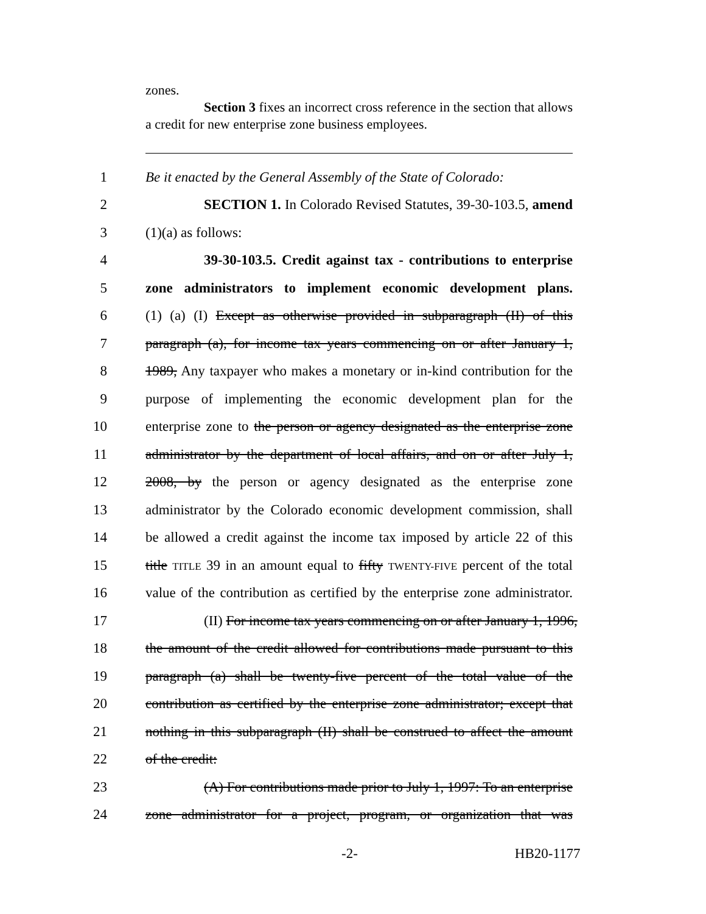zones.
Section 3 fixes an incorrect cross reference in the section that allows a credit for new enterprise zone business employees.
1 Be it enacted by the General Assembly of the State of Colorado:
2 SECTION 1. In Colorado Revised Statutes, 39-30-103.5, amend
3 (1)(a) as follows:
4 39-30-103.5. Credit against tax - contributions to enterprise
5 zone administrators to implement economic development plans.
6 (1) (a) (I) Except as otherwise provided in subparagraph (II) of this
7 paragraph (a), for income tax years commencing on or after January 1,
8 1989, Any taxpayer who makes a monetary or in-kind contribution for the
9 purpose of implementing the economic development plan for the
10 enterprise zone to the person or agency designated as the enterprise zone
11 administrator by the department of local affairs, and on or after July 1,
12 2008, by the person or agency designated as the enterprise zone
13 administrator by the Colorado economic development commission, shall
14 be allowed a credit against the income tax imposed by article 22 of this
15 title TITLE 39 in an amount equal to fifty TWENTY-FIVE percent of the total
16 value of the contribution as certified by the enterprise zone administrator.
17 (II) For income tax years commencing on or after January 1, 1996,
18 the amount of the credit allowed for contributions made pursuant to this
19 paragraph (a) shall be twenty-five percent of the total value of the
20 contribution as certified by the enterprise zone administrator; except that
21 nothing in this subparagraph (II) shall be construed to affect the amount
22 of the credit:
23 (A) For contributions made prior to July 1, 1997: To an enterprise
24 zone administrator for a project, program, or organization that was
-2- HB20-1177